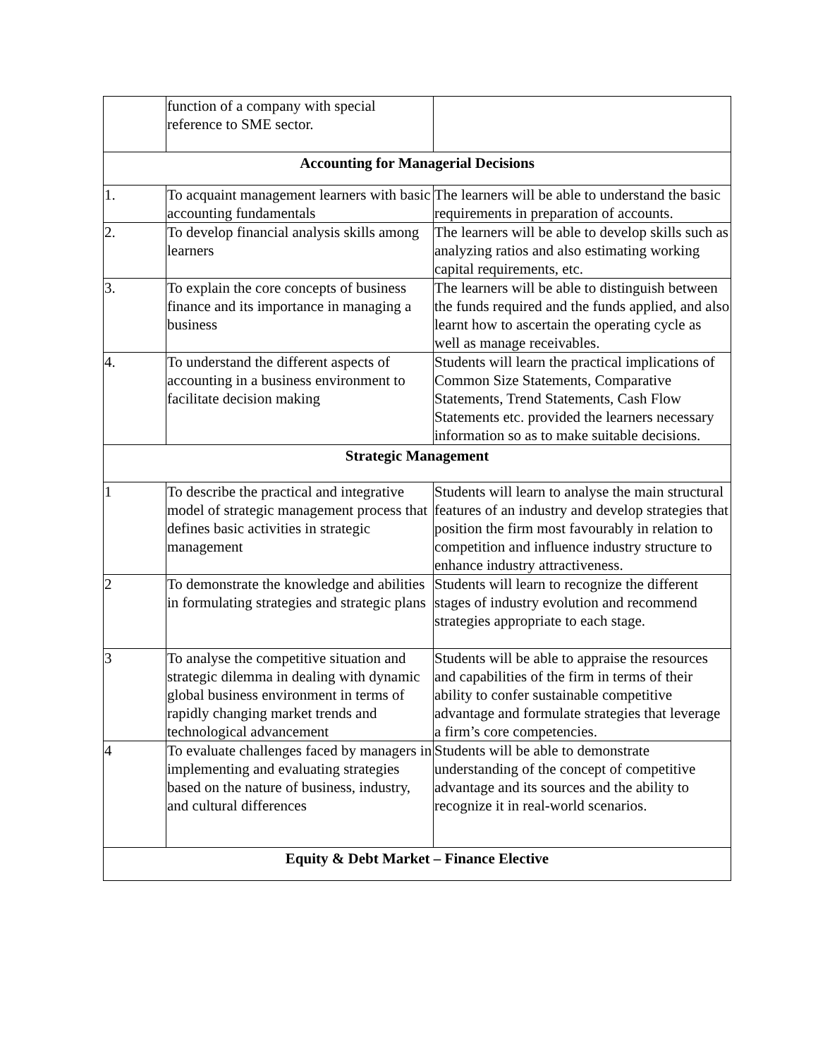| | function of a company with special reference to SME sector. | |
| Accounting for Managerial Decisions | | |
| 1. | To acquaint management learners with basic accounting fundamentals | The learners will be able to understand the basic requirements in preparation of accounts. |
| 2. | To develop financial analysis skills among learners | The learners will be able to develop skills such as analyzing ratios and also estimating working capital requirements, etc. |
| 3. | To explain the core concepts of business finance and its importance in managing a business | The learners will be able to distinguish between the funds required and the funds applied, and also learnt how to ascertain the operating cycle as well as manage receivables. |
| 4. | To understand the different aspects of accounting in a business environment to facilitate decision making | Students will learn the practical implications of Common Size Statements, Comparative Statements, Trend Statements, Cash Flow Statements etc. provided the learners necessary information so as to make suitable decisions. |
| Strategic Management | | |
| 1 | To describe the practical and integrative model of strategic management process that defines basic activities in strategic management | Students will learn to analyse the main structural features of an industry and develop strategies that position the firm most favourably in relation to competition and influence industry structure to enhance industry attractiveness. |
| 2 | To demonstrate the knowledge and abilities in formulating strategies and strategic plans | Students will learn to recognize the different stages of industry evolution and recommend strategies appropriate to each stage. |
| 3 | To analyse the competitive situation and strategic dilemma in dealing with dynamic global business environment in terms of rapidly changing market trends and technological advancement | Students will be able to appraise the resources and capabilities of the firm in terms of their ability to confer sustainable competitive advantage and formulate strategies that leverage a firm’s core competencies. |
| 4 | To evaluate challenges faced by managers in implementing and evaluating strategies based on the nature of business, industry, and cultural differences | Students will be able to demonstrate understanding of the concept of competitive advantage and its sources and the ability to recognize it in real-world scenarios. |
| Equity & Debt Market – Finance Elective | | |